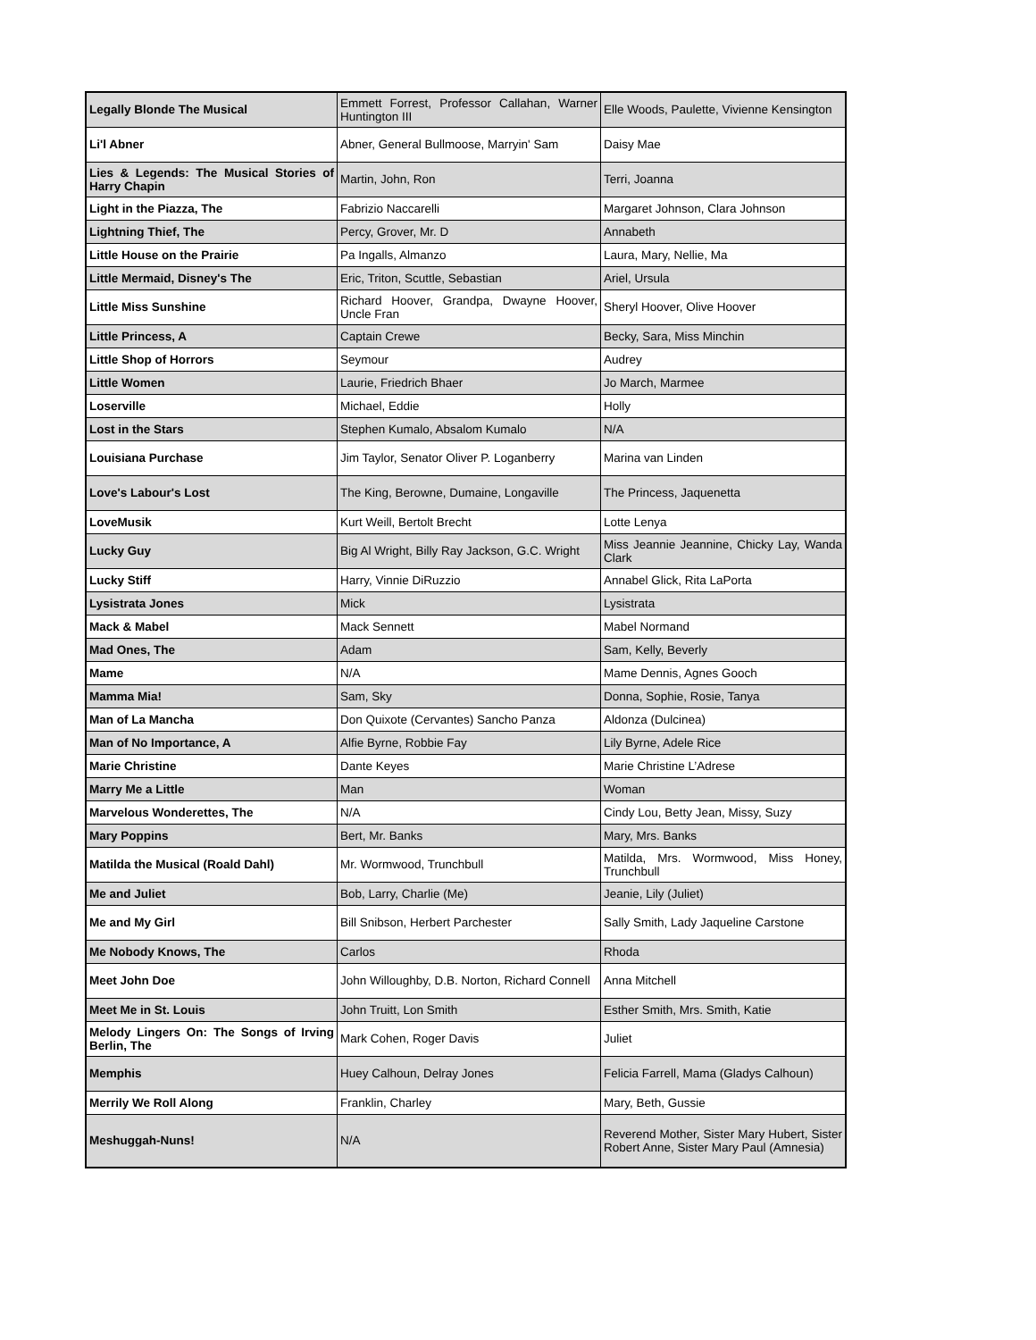| Legally Blonde The Musical | Emmett Forrest, Professor Callahan, Warner Huntington III | Elle Woods, Paulette, Vivienne Kensington |
| Li'l Abner | Abner, General Bullmoose, Marryin' Sam | Daisy Mae |
| Lies & Legends: The Musical Stories of Harry Chapin | Martin, John, Ron | Terri, Joanna |
| Light in the Piazza, The | Fabrizio Naccarelli | Margaret Johnson, Clara Johnson |
| Lightning Thief, The | Percy, Grover, Mr. D | Annabeth |
| Little House on the Prairie | Pa Ingalls, Almanzo | Laura, Mary, Nellie, Ma |
| Little Mermaid, Disney's The | Eric, Triton, Scuttle, Sebastian | Ariel, Ursula |
| Little Miss Sunshine | Richard Hoover, Grandpa, Dwayne Hoover, Uncle Fran | Sheryl Hoover, Olive Hoover |
| Little Princess, A | Captain Crewe | Becky, Sara, Miss Minchin |
| Little Shop of Horrors | Seymour | Audrey |
| Little Women | Laurie, Friedrich Bhaer | Jo March, Marmee |
| Loserville | Michael, Eddie | Holly |
| Lost in the Stars | Stephen Kumalo, Absalom Kumalo | N/A |
| Louisiana Purchase | Jim Taylor, Senator Oliver P. Loganberry | Marina van Linden |
| Love's Labour's Lost | The King, Berowne, Dumaine, Longaville | The Princess, Jaquenetta |
| LoveMusik | Kurt Weill, Bertolt Brecht | Lotte Lenya |
| Lucky Guy | Big Al Wright, Billy Ray Jackson, G.C. Wright | Miss Jeannie Jeannine, Chicky Lay, Wanda Clark |
| Lucky Stiff | Harry, Vinnie DiRuzzio | Annabel Glick, Rita LaPorta |
| Lysistrata Jones | Mick | Lysistrata |
| Mack & Mabel | Mack Sennett | Mabel Normand |
| Mad Ones, The | Adam | Sam, Kelly, Beverly |
| Mame | N/A | Mame Dennis, Agnes Gooch |
| Mamma Mia! | Sam, Sky | Donna, Sophie, Rosie, Tanya |
| Man of La Mancha | Don Quixote (Cervantes) Sancho Panza | Aldonza (Dulcinea) |
| Man of No Importance, A | Alfie Byrne, Robbie Fay | Lily Byrne, Adele Rice |
| Marie Christine | Dante Keyes | Marie Christine L’Adrese |
| Marry Me a Little | Man | Woman |
| Marvelous Wonderettes, The | N/A | Cindy Lou, Betty Jean, Missy, Suzy |
| Mary Poppins | Bert, Mr. Banks | Mary, Mrs. Banks |
| Matilda the Musical (Roald Dahl) | Mr. Wormwood, Trunchbull | Matilda, Mrs. Wormwood, Miss Honey, Trunchbull |
| Me and Juliet | Bob, Larry, Charlie (Me) | Jeanie, Lily (Juliet) |
| Me and My Girl | Bill Snibson, Herbert Parchester | Sally Smith, Lady Jaqueline Carstone |
| Me Nobody Knows, The | Carlos | Rhoda |
| Meet John Doe | John Willoughby, D.B. Norton, Richard Connell | Anna Mitchell |
| Meet Me in St. Louis | John Truitt, Lon Smith | Esther Smith, Mrs. Smith, Katie |
| Melody Lingers On: The Songs of Irving Berlin, The | Mark Cohen, Roger Davis | Juliet |
| Memphis | Huey Calhoun, Delray Jones | Felicia Farrell, Mama (Gladys Calhoun) |
| Merrily We Roll Along | Franklin, Charley | Mary, Beth, Gussie |
| Meshuggah-Nuns! | N/A | Reverend Mother, Sister Mary Hubert, Sister Robert Anne, Sister Mary Paul (Amnesia) |